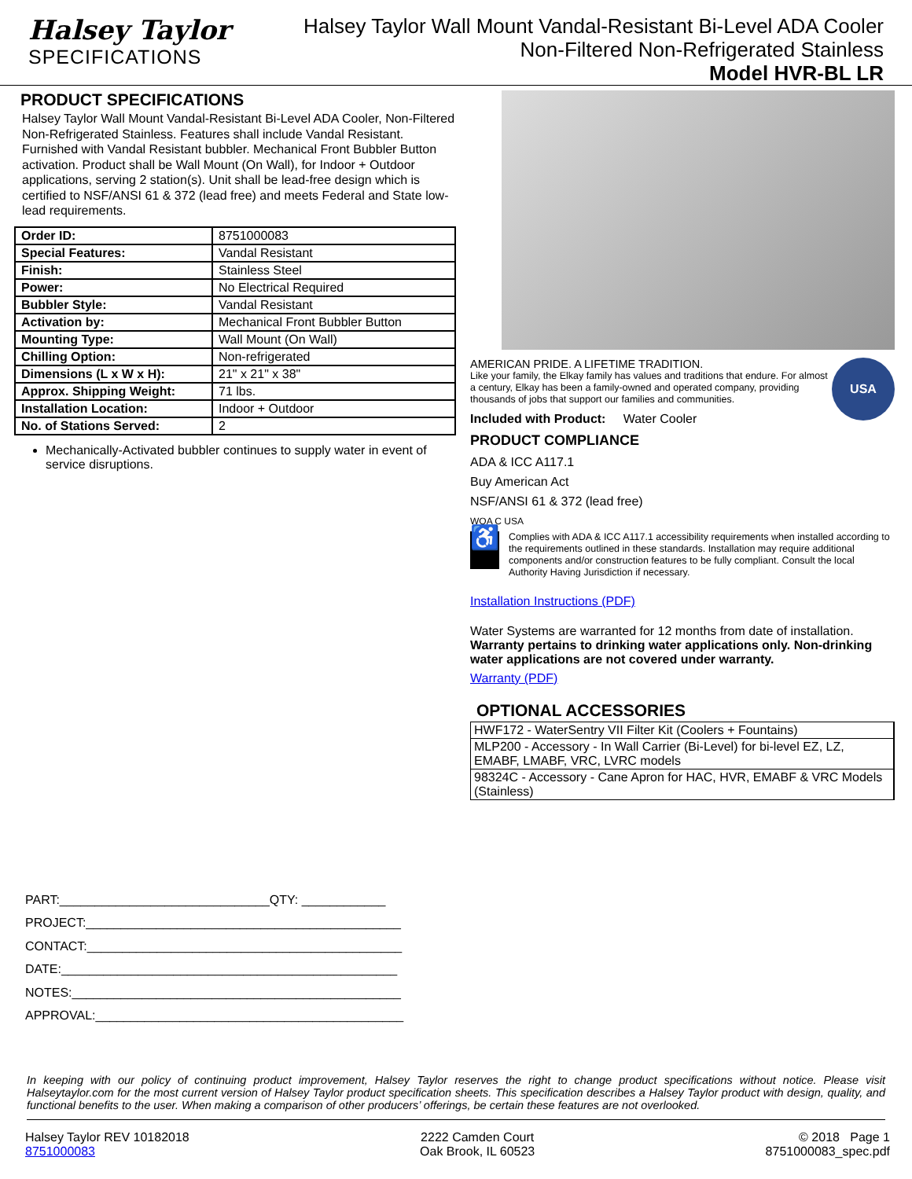Halsey Taylor
SPECIFICATIONS
Halsey Taylor Wall Mount Vandal-Resistant Bi-Level ADA Cooler
Non-Filtered Non-Refrigerated Stainless
Model HVR-BL LR
PRODUCT SPECIFICATIONS
Halsey Taylor Wall Mount Vandal-Resistant Bi-Level ADA Cooler, Non-Filtered Non-Refrigerated Stainless. Features shall include Vandal Resistant. Furnished with Vandal Resistant bubbler. Mechanical Front Bubbler Button activation. Product shall be Wall Mount (On Wall), for Indoor + Outdoor applications, serving 2 station(s). Unit shall be lead-free design which is certified to NSF/ANSI 61 & 372 (lead free) and meets Federal and State low-lead requirements.
| Order ID: | 8751000083 |
| Special Features: | Vandal Resistant |
| Finish: | Stainless Steel |
| Power: | No Electrical Required |
| Bubbler Style: | Vandal Resistant |
| Activation by: | Mechanical Front Bubbler Button |
| Mounting Type: | Wall Mount (On Wall) |
| Chilling Option: | Non-refrigerated |
| Dimensions (L x W x H): | 21" x 21" x 38" |
| Approx. Shipping Weight: | 71 lbs. |
| Installation Location: | Indoor + Outdoor |
| No. of Stations Served: | 2 |
Mechanically-Activated bubbler continues to supply water in event of service disruptions.
PART:______________________________QTY: ____________
PROJECT:_____________________________________________
CONTACT:_____________________________________________
DATE:________________________________________________
NOTES:_______________________________________________
APPROVAL:____________________________________________
USA
AMERICAN PRIDE. A LIFETIME TRADITION.
Like your family, the Elkay family has values and traditions that endure. For almost a century, Elkay has been a family-owned and operated company, providing thousands of jobs that support our families and communities.
Included with Product: Water Cooler
PRODUCT COMPLIANCE
ADA & ICC A117.1
Buy American Act
NSF/ANSI 61 & 372 (lead free)
WQA C USA
♿
Complies with ADA & ICC A117.1 accessibility requirements when installed according to the requirements outlined in these standards. Installation may require additional components and/or construction features to be fully compliant. Consult the local Authority Having Jurisdiction if necessary.
Installation Instructions (PDF)
Water Systems are warranted for 12 months from date of installation. Warranty pertains to drinking water applications only. Non-drinking water applications are not covered under warranty.
Warranty (PDF)
OPTIONAL ACCESSORIES
| HWF172 - WaterSentry VII Filter Kit (Coolers + Fountains) |
| MLP200 - Accessory - In Wall Carrier (Bi-Level) for bi-level EZ, LZ, EMABF, LMABF, VRC, LVRC models |
| 98324C - Accessory - Cane Apron for HAC, HVR, EMABF & VRC Models (Stainless) |
In keeping with our policy of continuing product improvement, Halsey Taylor reserves the right to change product specifications without notice. Please visit Halseytaylor.com for the most current version of Halsey Taylor product specification sheets. This specification describes a Halsey Taylor product with design, quality, and functional benefits to the user. When making a comparison of other producers’ offerings, be certain these features are not overlooked.
Halsey Taylor REV 10182018
8751000083
2222 Camden Court
Oak Brook, IL 60523
© 2018 Page 1
8751000083_spec.pdf